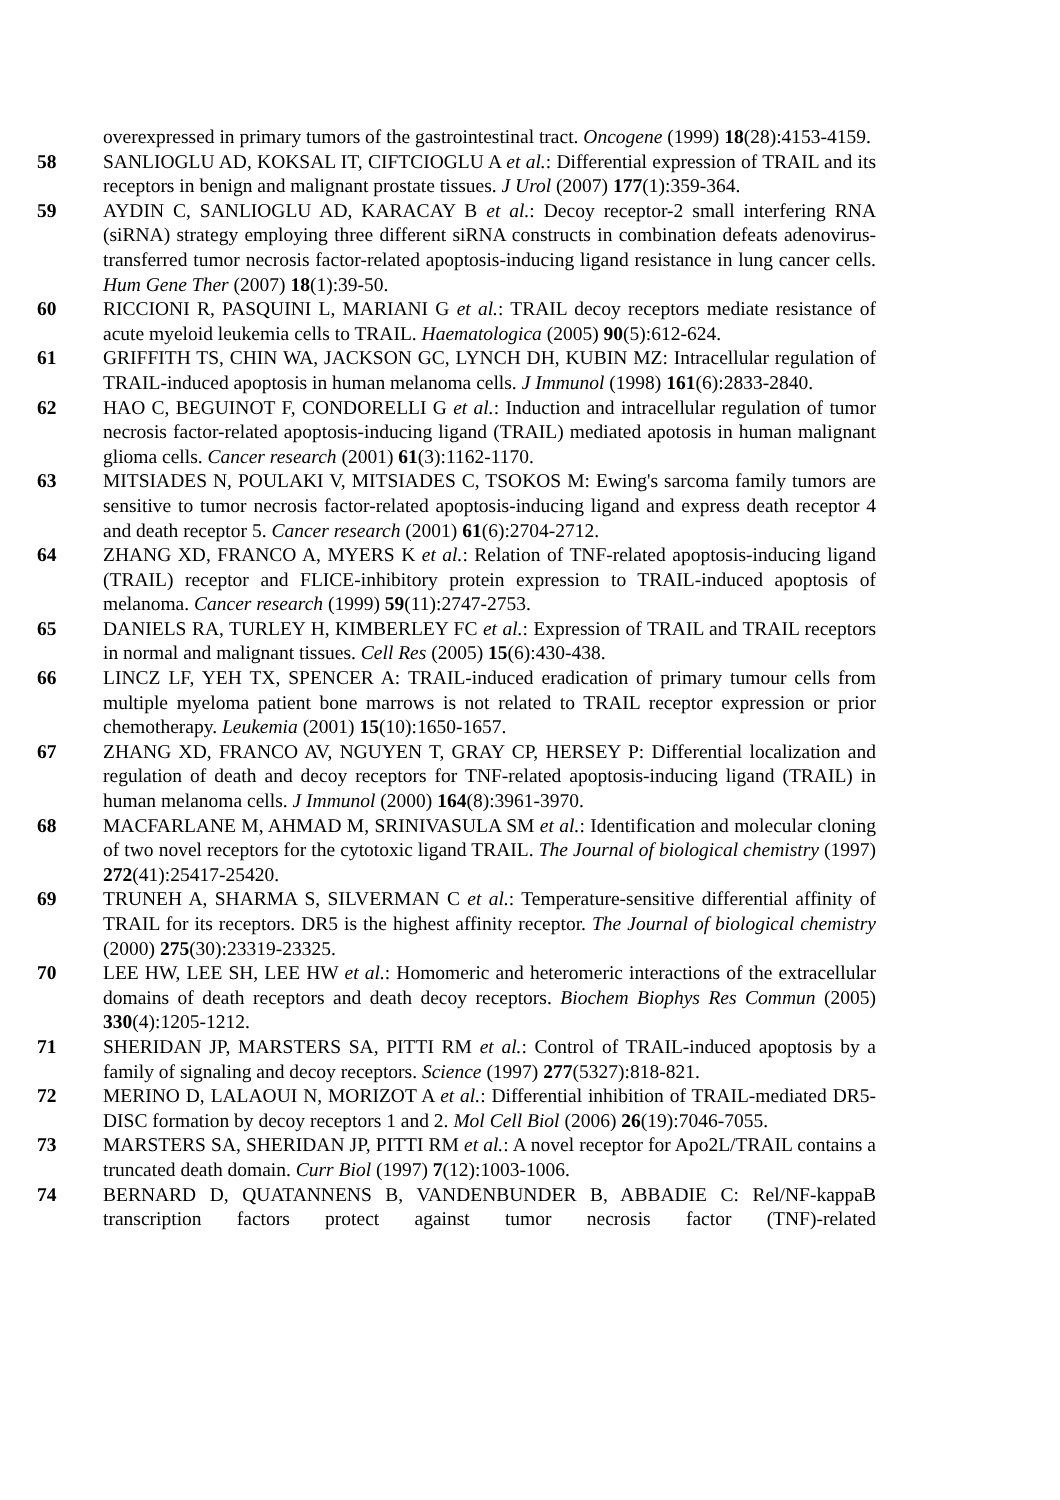overexpressed in primary tumors of the gastrointestinal tract. Oncogene (1999) 18(28):4153-4159.
58 SANLIOGLU AD, KOKSAL IT, CIFTCIOGLU A et al.: Differential expression of TRAIL and its receptors in benign and malignant prostate tissues. J Urol (2007) 177(1):359-364.
59 AYDIN C, SANLIOGLU AD, KARACAY B et al.: Decoy receptor-2 small interfering RNA (siRNA) strategy employing three different siRNA constructs in combination defeats adenovirus-transferred tumor necrosis factor-related apoptosis-inducing ligand resistance in lung cancer cells. Hum Gene Ther (2007) 18(1):39-50.
60 RICCIONI R, PASQUINI L, MARIANI G et al.: TRAIL decoy receptors mediate resistance of acute myeloid leukemia cells to TRAIL. Haematologica (2005) 90(5):612-624.
61 GRIFFITH TS, CHIN WA, JACKSON GC, LYNCH DH, KUBIN MZ: Intracellular regulation of TRAIL-induced apoptosis in human melanoma cells. J Immunol (1998) 161(6):2833-2840.
62 HAO C, BEGUINOT F, CONDORELLI G et al.: Induction and intracellular regulation of tumor necrosis factor-related apoptosis-inducing ligand (TRAIL) mediated apotosis in human malignant glioma cells. Cancer research (2001) 61(3):1162-1170.
63 MITSIADES N, POULAKI V, MITSIADES C, TSOKOS M: Ewing's sarcoma family tumors are sensitive to tumor necrosis factor-related apoptosis-inducing ligand and express death receptor 4 and death receptor 5. Cancer research (2001) 61(6):2704-2712.
64 ZHANG XD, FRANCO A, MYERS K et al.: Relation of TNF-related apoptosis-inducing ligand (TRAIL) receptor and FLICE-inhibitory protein expression to TRAIL-induced apoptosis of melanoma. Cancer research (1999) 59(11):2747-2753.
65 DANIELS RA, TURLEY H, KIMBERLEY FC et al.: Expression of TRAIL and TRAIL receptors in normal and malignant tissues. Cell Res (2005) 15(6):430-438.
66 LINCZ LF, YEH TX, SPENCER A: TRAIL-induced eradication of primary tumour cells from multiple myeloma patient bone marrows is not related to TRAIL receptor expression or prior chemotherapy. Leukemia (2001) 15(10):1650-1657.
67 ZHANG XD, FRANCO AV, NGUYEN T, GRAY CP, HERSEY P: Differential localization and regulation of death and decoy receptors for TNF-related apoptosis-inducing ligand (TRAIL) in human melanoma cells. J Immunol (2000) 164(8):3961-3970.
68 MACFARLANE M, AHMAD M, SRINIVASULA SM et al.: Identification and molecular cloning of two novel receptors for the cytotoxic ligand TRAIL. The Journal of biological chemistry (1997) 272(41):25417-25420.
69 TRUNEH A, SHARMA S, SILVERMAN C et al.: Temperature-sensitive differential affinity of TRAIL for its receptors. DR5 is the highest affinity receptor. The Journal of biological chemistry (2000) 275(30):23319-23325.
70 LEE HW, LEE SH, LEE HW et al.: Homomeric and heteromeric interactions of the extracellular domains of death receptors and death decoy receptors. Biochem Biophys Res Commun (2005) 330(4):1205-1212.
71 SHERIDAN JP, MARSTERS SA, PITTI RM et al.: Control of TRAIL-induced apoptosis by a family of signaling and decoy receptors. Science (1997) 277(5327):818-821.
72 MERINO D, LALAOUI N, MORIZOT A et al.: Differential inhibition of TRAIL-mediated DR5-DISC formation by decoy receptors 1 and 2. Mol Cell Biol (2006) 26(19):7046-7055.
73 MARSTERS SA, SHERIDAN JP, PITTI RM et al.: A novel receptor for Apo2L/TRAIL contains a truncated death domain. Curr Biol (1997) 7(12):1003-1006.
74 BERNARD D, QUATANNENS B, VANDENBUNDER B, ABBADIE C: Rel/NF-kappaB transcription factors protect against tumor necrosis factor (TNF)-related